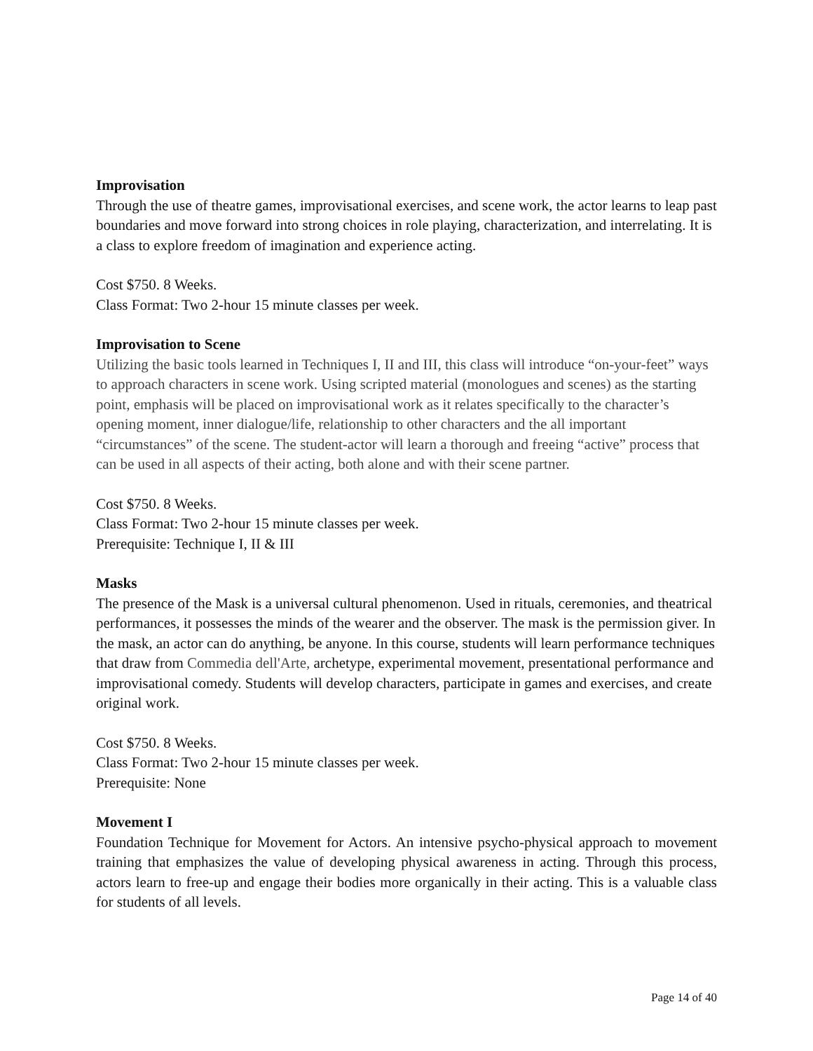Improvisation
Through the use of theatre games, improvisational exercises, and scene work, the actor learns to leap past boundaries and move forward into strong choices in role playing, characterization, and interrelating. It is a class to explore freedom of imagination and experience acting.
Cost $750. 8 Weeks.
Class Format: Two 2-hour 15 minute classes per week.
Improvisation to Scene
Utilizing the basic tools learned in Techniques I, II and III, this class will introduce “on-your-feet” ways to approach characters in scene work. Using scripted material (monologues and scenes) as the starting point, emphasis will be placed on improvisational work as it relates specifically to the character’s opening moment, inner dialogue/life, relationship to other characters and the all important “circumstances” of the scene. The student-actor will learn a thorough and freeing “active” process that can be used in all aspects of their acting, both alone and with their scene partner.
Cost $750. 8 Weeks.
Class Format: Two 2-hour 15 minute classes per week.
Prerequisite: Technique I, II & III
Masks
The presence of the Mask is a universal cultural phenomenon. Used in rituals, ceremonies, and theatrical performances, it possesses the minds of the wearer and the observer. The mask is the permission giver. In the mask, an actor can do anything, be anyone. In this course, students will learn performance techniques that draw from Commedia dell'Arte, archetype, experimental movement, presentational performance and improvisational comedy. Students will develop characters, participate in games and exercises, and create original work.
Cost $750. 8 Weeks.
Class Format: Two 2-hour 15 minute classes per week.
Prerequisite: None
Movement I
Foundation Technique for Movement for Actors. An intensive psycho-physical approach to movement training that emphasizes the value of developing physical awareness in acting. Through this process, actors learn to free-up and engage their bodies more organically in their acting. This is a valuable class for students of all levels.
Page 14 of 40